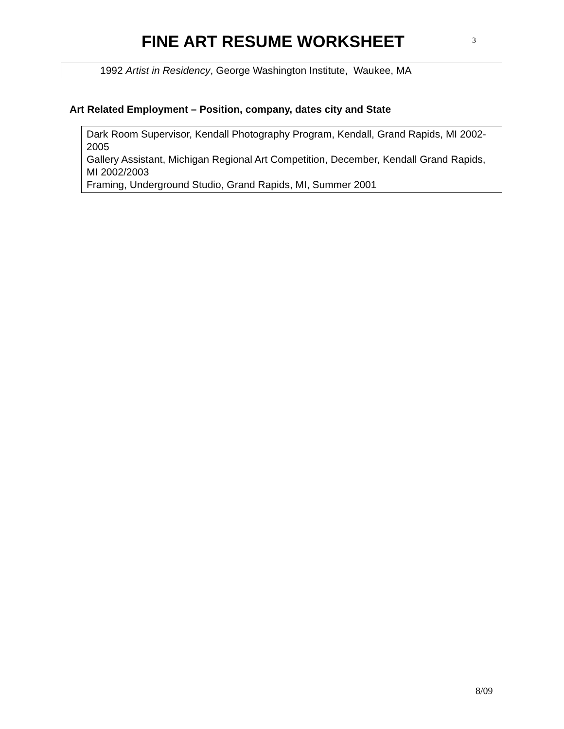FINE ART RESUME WORKSHEET
3
1992 Artist in Residency, George Washington Institute, Waukee, MA
Art Related Employment – Position, company, dates city and State
Dark Room Supervisor, Kendall Photography Program, Kendall, Grand Rapids, MI 2002- 2005
Gallery Assistant, Michigan Regional Art Competition, December, Kendall Grand Rapids, MI 2002/2003
Framing, Underground Studio, Grand Rapids, MI, Summer 2001
8/09